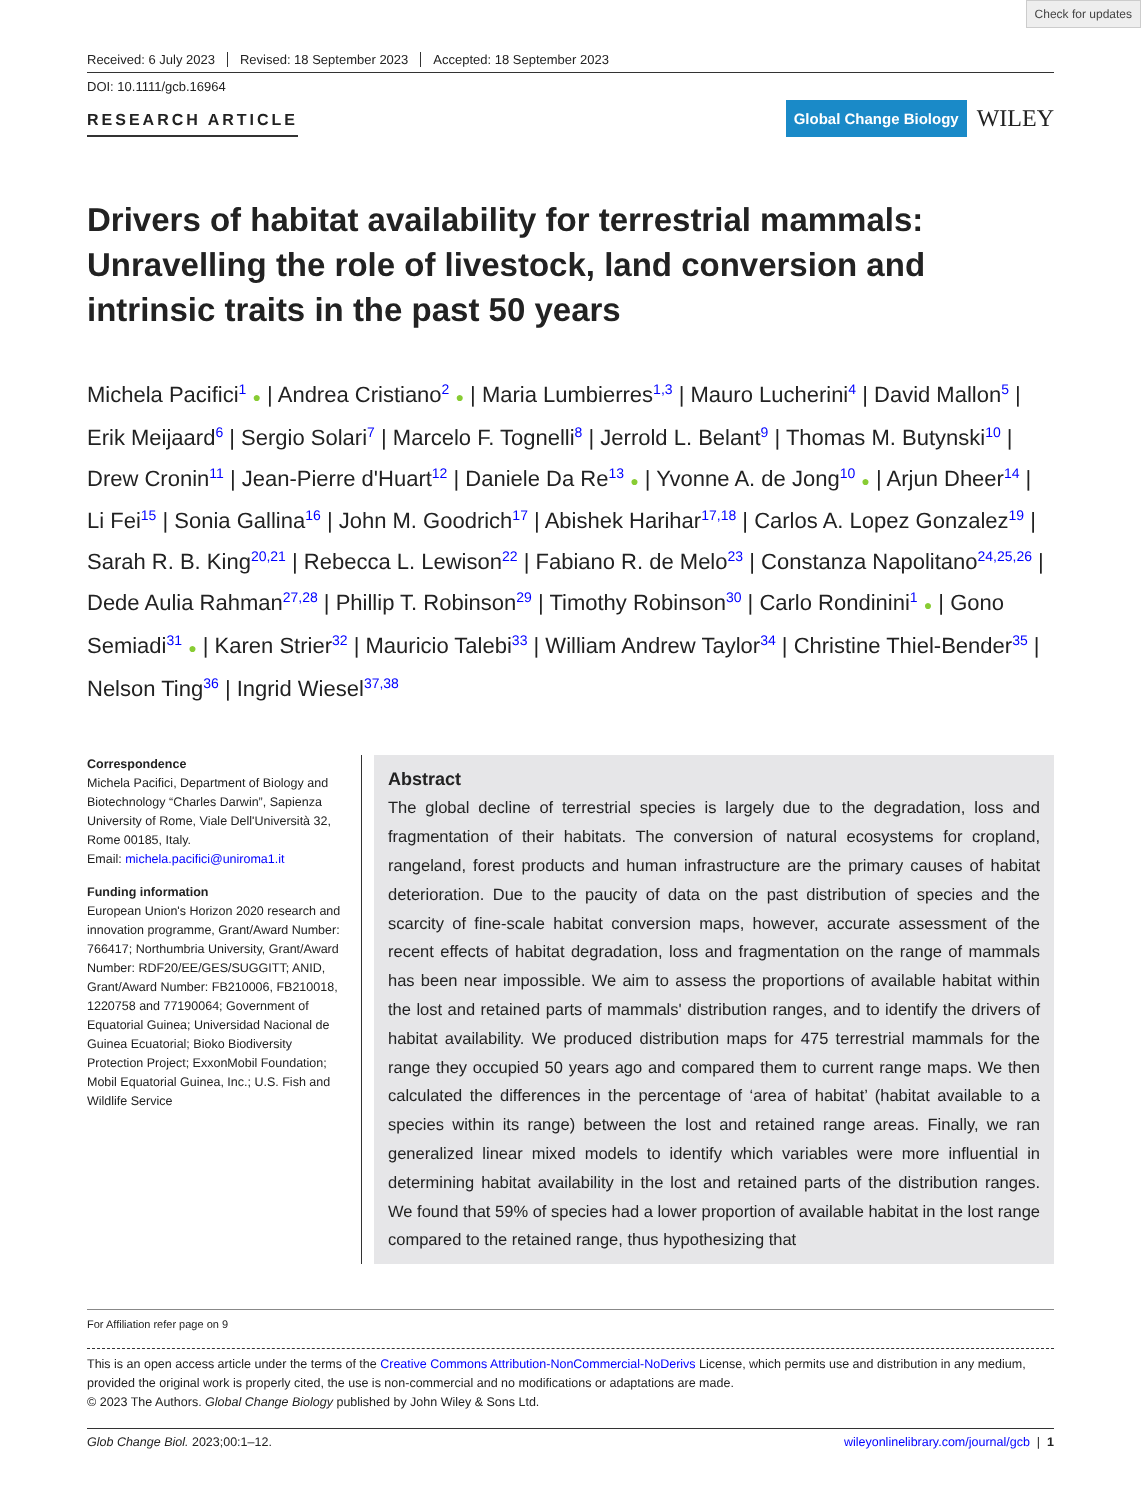Check for updates
Received: 6 July 2023 Revised: 18 September 2023 Accepted: 18 September 2023
DOI: 10.1111/gcb.16964
RESEARCH ARTICLE
Global Change Biology
WILEY
Drivers of habitat availability for terrestrial mammals: Unravelling the role of livestock, land conversion and intrinsic traits in the past 50 years
Michela Pacifici<sup>1</sup> ● | Andrea Cristiano<sup>2</sup> ● | Maria Lumbierres<sup>1,3</sup> | Mauro Lucherini<sup>4</sup> | David Mallon<sup>5</sup> | Erik Meijaard<sup>6</sup> | Sergio Solari<sup>7</sup> | Marcelo F. Tognelli<sup>8</sup> | Jerrold L. Belant<sup>9</sup> | Thomas M. Butynski<sup>10</sup> | Drew Cronin<sup>11</sup> | Jean-Pierre d'Huart<sup>12</sup> | Daniele Da Re<sup>13</sup> ● | Yvonne A. de Jong<sup>10</sup> ● | Arjun Dheer<sup>14</sup> | Li Fei<sup>15</sup> | Sonia Gallina<sup>16</sup> | John M. Goodrich<sup>17</sup> | Abishek Harihar<sup>17,18</sup> | Carlos A. Lopez Gonzalez<sup>19</sup> | Sarah R. B. King<sup>20,21</sup> | Rebecca L. Lewison<sup>22</sup> | Fabiano R. de Melo<sup>23</sup> | Constanza Napolitano<sup>24,25,26</sup> | Dede Aulia Rahman<sup>27,28</sup> | Phillip T. Robinson<sup>29</sup> | Timothy Robinson<sup>30</sup> | Carlo Rondinini<sup>1</sup> ● | Gono Semiadi<sup>31</sup> ● | Karen Strier<sup>32</sup> | Mauricio Talebi<sup>33</sup> | William Andrew Taylor<sup>34</sup> | Christine Thiel-Bender<sup>35</sup> | Nelson Ting<sup>36</sup> | Ingrid Wiesel<sup>37,38</sup>
Correspondence
Michela Pacifici, Department of Biology and Biotechnology “Charles Darwin”, Sapienza University of Rome, Viale Dell'Università 32, Rome 00185, Italy.
Email: michela.pacifici@uniroma1.it
Funding information
European Union's Horizon 2020 research and innovation programme, Grant/Award Number: 766417; Northumbria University, Grant/Award Number: RDF20/EE/GES/SUGGITT; ANID, Grant/Award Number: FB210006, FB210018, 1220758 and 77190064; Government of Equatorial Guinea; Universidad Nacional de Guinea Ecuatorial; Bioko Biodiversity Protection Project; ExxonMobil Foundation; Mobil Equatorial Guinea, Inc.; U.S. Fish and Wildlife Service
Abstract
The global decline of terrestrial species is largely due to the degradation, loss and fragmentation of their habitats. The conversion of natural ecosystems for cropland, rangeland, forest products and human infrastructure are the primary causes of habitat deterioration. Due to the paucity of data on the past distribution of species and the scarcity of fine-scale habitat conversion maps, however, accurate assessment of the recent effects of habitat degradation, loss and fragmentation on the range of mammals has been near impossible. We aim to assess the proportions of available habitat within the lost and retained parts of mammals' distribution ranges, and to identify the drivers of habitat availability. We produced distribution maps for 475 terrestrial mammals for the range they occupied 50 years ago and compared them to current range maps. We then calculated the differences in the percentage of ‘area of habitat’ (habitat available to a species within its range) between the lost and retained range areas. Finally, we ran generalized linear mixed models to identify which variables were more influential in determining habitat availability in the lost and retained parts of the distribution ranges. We found that 59% of species had a lower proportion of available habitat in the lost range compared to the retained range, thus hypothesizing that
For Affiliation refer page on 9
This is an open access article under the terms of the Creative Commons Attribution-NonCommercial-NoDerivs License, which permits use and distribution in any medium, provided the original work is properly cited, the use is non-commercial and no modifications or adaptations are made.
© 2023 The Authors. Global Change Biology published by John Wiley & Sons Ltd.
Glob Change Biol. 2023;00:1–12. wileyonlinelibrary.com/journal/gcb | 1